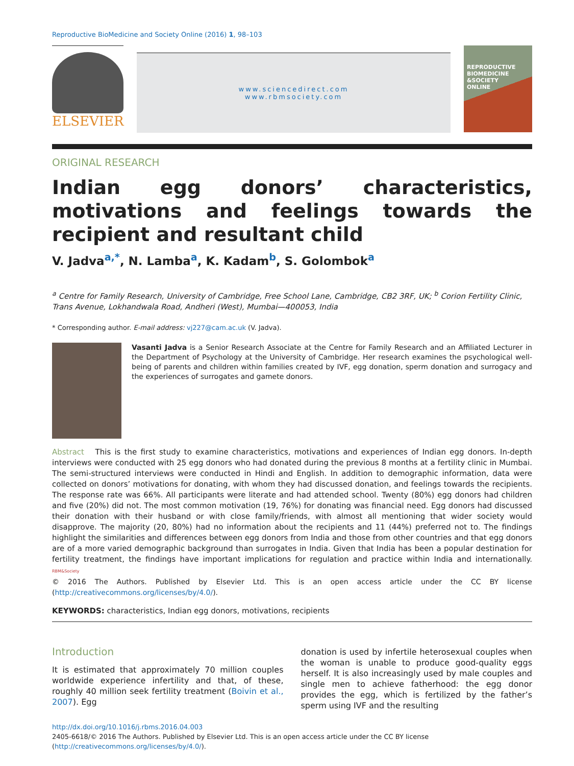Reproductive BioMedicine and Society Online (2016) 1, 98–103
ELSEVIER
www.sciencedirect.com
www.rbmsociety.com
REPRODUCTIVE
BIOMEDICINE
&SOCIETY
ONLINE
ORIGINAL RESEARCH
Indian egg donors’ characteristics, motivations and feelings towards the recipient and resultant child
V. Jadva<sup>a,*</sup>, N. Lamba<sup>a</sup>, K. Kadam<sup>b</sup>, S. Golombok<sup>a</sup>
<sup>a</sup> Centre for Family Research, University of Cambridge, Free School Lane, Cambridge, CB2 3RF, UK; <sup>b</sup> Corion Fertility Clinic, Trans Avenue, Lokhandwala Road, Andheri (West), Mumbai—400053, India
* Corresponding author. E-mail address: vj227@cam.ac.uk (V. Jadva).
Vasanti Jadva is a Senior Research Associate at the Centre for Family Research and an Affiliated Lecturer in the Department of Psychology at the University of Cambridge. Her research examines the psychological well-being of parents and children within families created by IVF, egg donation, sperm donation and surrogacy and the experiences of surrogates and gamete donors.
Abstract This is the first study to examine characteristics, motivations and experiences of Indian egg donors. In-depth interviews were conducted with 25 egg donors who had donated during the previous 8 months at a fertility clinic in Mumbai. The semi-structured interviews were conducted in Hindi and English. In addition to demographic information, data were collected on donors’ motivations for donating, with whom they had discussed donation, and feelings towards the recipients. The response rate was 66%. All participants were literate and had attended school. Twenty (80%) egg donors had children and five (20%) did not. The most common motivation (19, 76%) for donating was financial need. Egg donors had discussed their donation with their husband or with close family/friends, with almost all mentioning that wider society would disapprove. The majority (20, 80%) had no information about the recipients and 11 (44%) preferred not to. The findings highlight the similarities and differences between egg donors from India and those from other countries and that egg donors are of a more varied demographic background than surrogates in India. Given that India has been a popular destination for fertility treatment, the findings have important implications for regulation and practice within India and internationally. RBM&Society
© 2016 The Authors. Published by Elsevier Ltd. This is an open access article under the CC BY license (http://creativecommons.org/licenses/by/4.0/).
KEYWORDS: characteristics, Indian egg donors, motivations, recipients
Introduction
It is estimated that approximately 70 million couples worldwide experience infertility and that, of these, roughly 40 million seek fertility treatment (Boivin et al., 2007). Egg
donation is used by infertile heterosexual couples when the woman is unable to produce good-quality eggs herself. It is also increasingly used by male couples and single men to achieve fatherhood: the egg donor provides the egg, which is fertilized by the father’s sperm using IVF and the resulting
http://dx.doi.org/10.1016/j.rbms.2016.04.003
2405-6618/© 2016 The Authors. Published by Elsevier Ltd. This is an open access article under the CC BY license (http://creativecommons.org/licenses/by/4.0/).